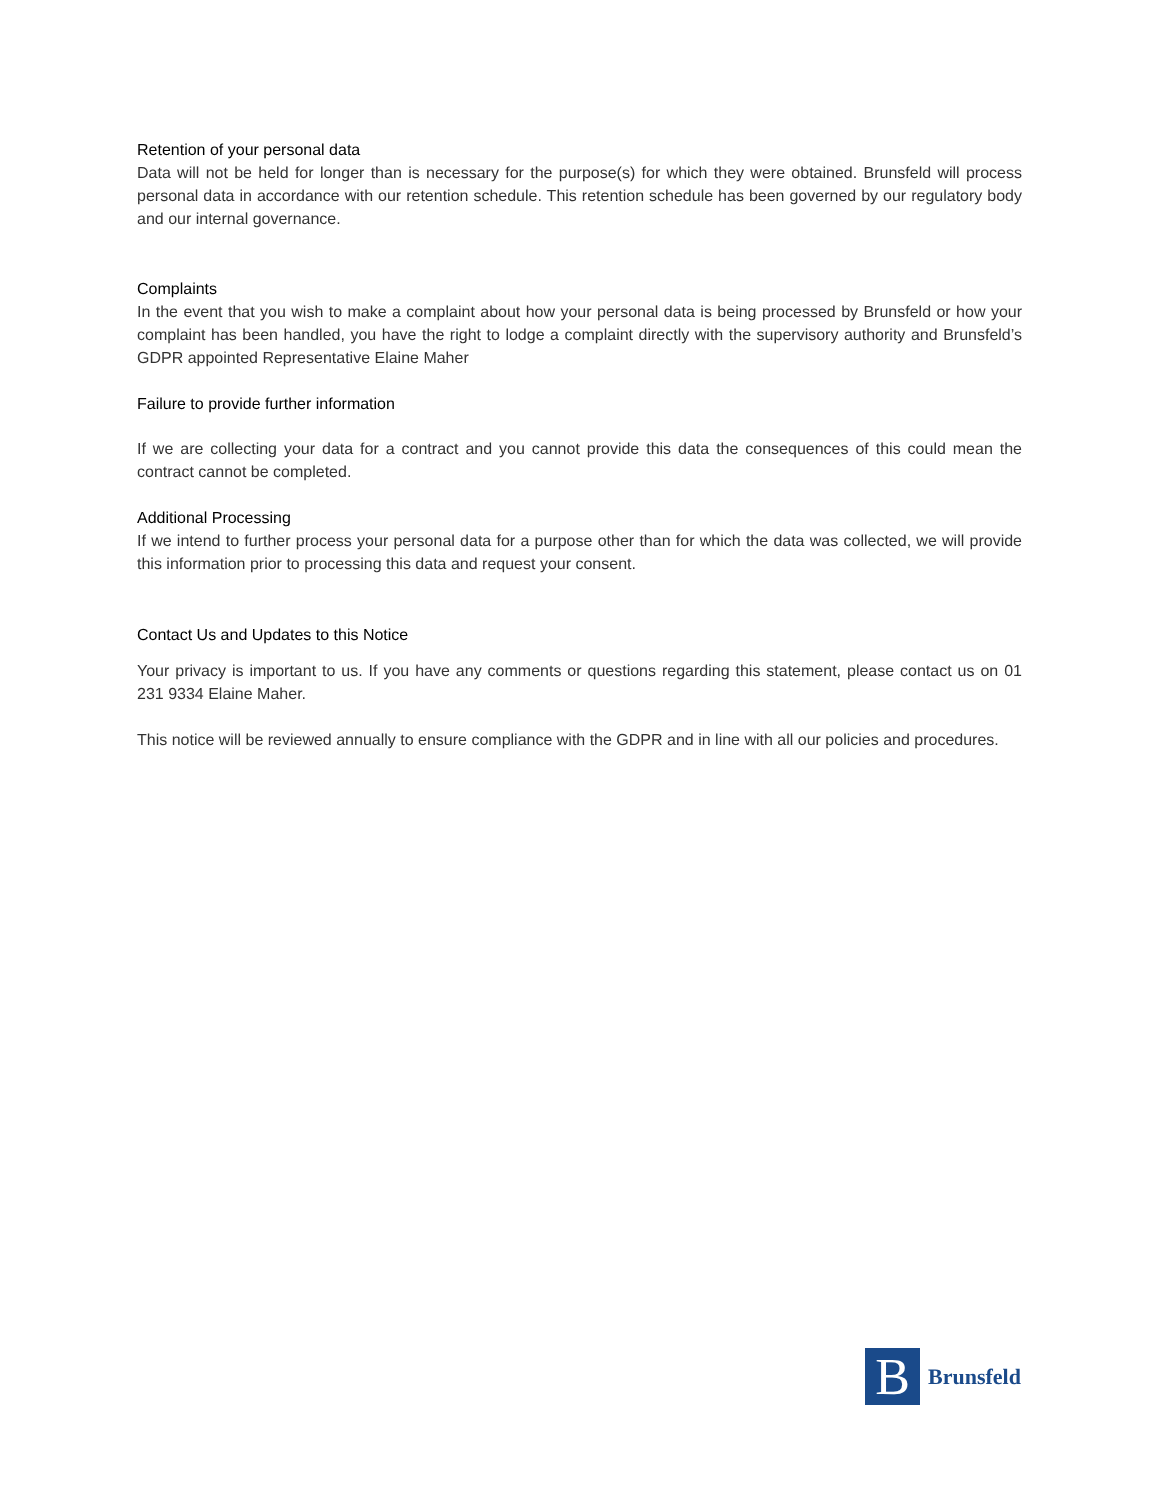Retention of your personal data
Data will not be held for longer than is necessary for the purpose(s) for which they were obtained. Brunsfeld will process personal data in accordance with our retention schedule. This retention schedule has been governed by our regulatory body and our internal governance.
Complaints
In the event that you wish to make a complaint about how your personal data is being processed by Brunsfeld or how your complaint has been handled, you have the right to lodge a complaint directly with the supervisory authority and Brunsfeld’s GDPR appointed Representative Elaine Maher
Failure to provide further information
If we are collecting your data for a contract and you cannot provide this data the consequences of this could mean the contract cannot be completed.
Additional Processing
If we intend to further process your personal data for a purpose other than for which the data was collected, we will provide this information prior to processing this data and request your consent.
Contact Us and Updates to this Notice
Your privacy is important to us. If you have any comments or questions regarding this statement, please contact us on 01 231 9334 Elaine Maher.
This notice will be reviewed annually to ensure compliance with the GDPR and in line with all our policies and procedures.
B
Brunsfeld